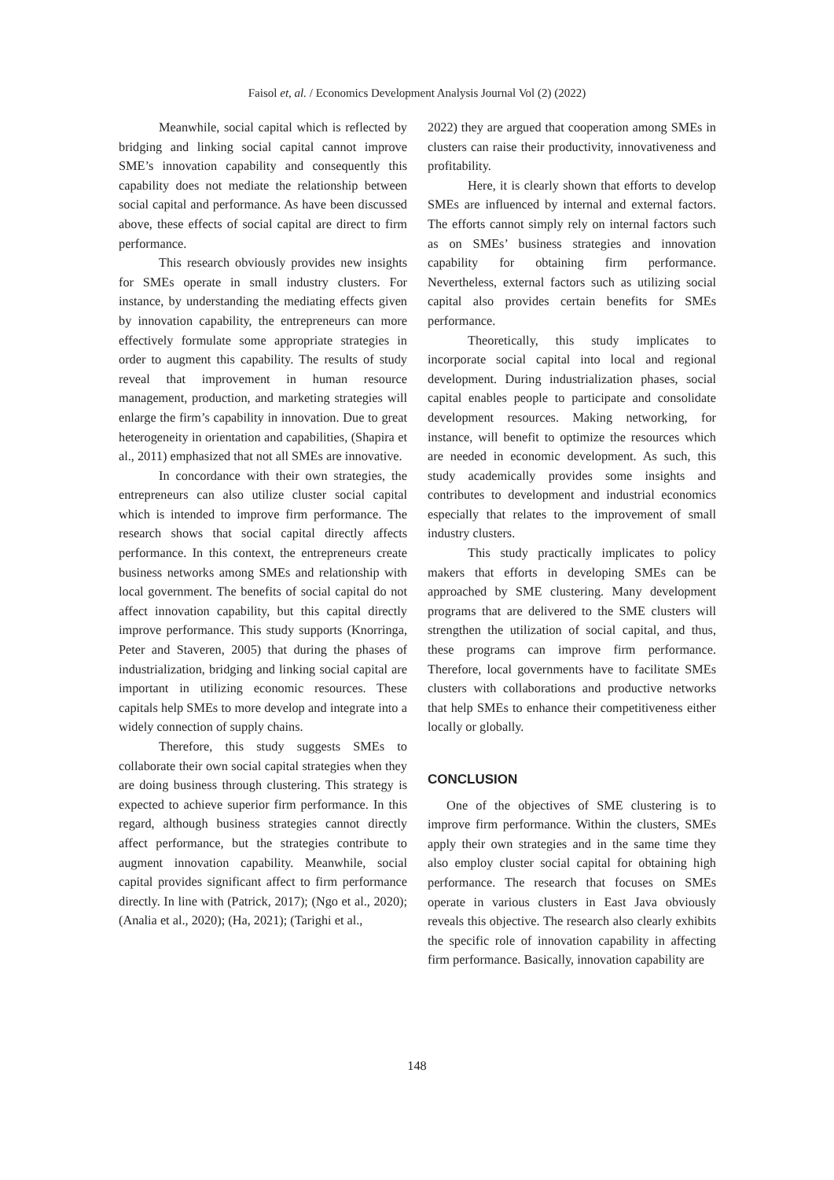Faisol et, al. / Economics Development Analysis Journal Vol (2) (2022)
Meanwhile, social capital which is reflected by bridging and linking social capital cannot improve SME’s innovation capability and consequently this capability does not mediate the relationship between social capital and performance. As have been discussed above, these effects of social capital are direct to firm performance.
This research obviously provides new insights for SMEs operate in small industry clusters. For instance, by understanding the mediating effects given by innovation capability, the entrepreneurs can more effectively formulate some appropriate strategies in order to augment this capability. The results of study reveal that improvement in human resource management, production, and marketing strategies will enlarge the firm’s capability in innovation. Due to great heterogeneity in orientation and capabilities, (Shapira et al., 2011) emphasized that not all SMEs are innovative.
In concordance with their own strategies, the entrepreneurs can also utilize cluster social capital which is intended to improve firm performance. The research shows that social capital directly affects performance. In this context, the entrepreneurs create business networks among SMEs and relationship with local government. The benefits of social capital do not affect innovation capability, but this capital directly improve performance. This study supports (Knorringa, Peter and Staveren, 2005) that during the phases of industrialization, bridging and linking social capital are important in utilizing economic resources. These capitals help SMEs to more develop and integrate into a widely connection of supply chains.
Therefore, this study suggests SMEs to collaborate their own social capital strategies when they are doing business through clustering. This strategy is expected to achieve superior firm performance. In this regard, although business strategies cannot directly affect performance, but the strategies contribute to augment innovation capability. Meanwhile, social capital provides significant affect to firm performance directly. In line with (Patrick, 2017); (Ngo et al., 2020); (Analia et al., 2020); (Ha, 2021); (Tarighi et al.,
2022) they are argued that cooperation among SMEs in clusters can raise their productivity, innovativeness and profitability.
Here, it is clearly shown that efforts to develop SMEs are influenced by internal and external factors. The efforts cannot simply rely on internal factors such as on SMEs’ business strategies and innovation capability for obtaining firm performance. Nevertheless, external factors such as utilizing social capital also provides certain benefits for SMEs performance.
Theoretically, this study implicates to incorporate social capital into local and regional development. During industrialization phases, social capital enables people to participate and consolidate development resources. Making networking, for instance, will benefit to optimize the resources which are needed in economic development. As such, this study academically provides some insights and contributes to development and industrial economics especially that relates to the improvement of small industry clusters.
This study practically implicates to policy makers that efforts in developing SMEs can be approached by SME clustering. Many development programs that are delivered to the SME clusters will strengthen the utilization of social capital, and thus, these programs can improve firm performance. Therefore, local governments have to facilitate SMEs clusters with collaborations and productive networks that help SMEs to enhance their competitiveness either locally or globally.
CONCLUSION
One of the objectives of SME clustering is to improve firm performance. Within the clusters, SMEs apply their own strategies and in the same time they also employ cluster social capital for obtaining high performance. The research that focuses on SMEs operate in various clusters in East Java obviously reveals this objective. The research also clearly exhibits the specific role of innovation capability in affecting firm performance. Basically, innovation capability are
148